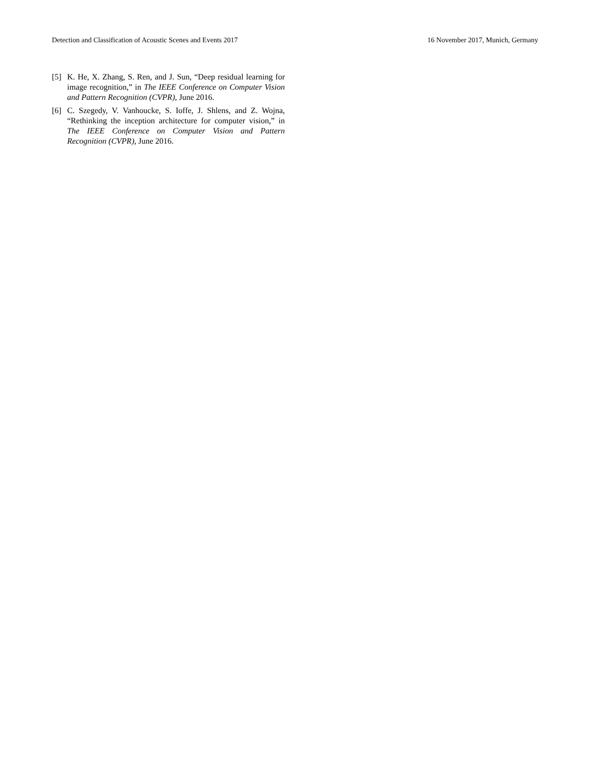Detection and Classification of Acoustic Scenes and Events 2017 16 November 2017, Munich, Germany
[5] K. He, X. Zhang, S. Ren, and J. Sun, “Deep residual learning for image recognition,” in The IEEE Conference on Computer Vision and Pattern Recognition (CVPR), June 2016.
[6] C. Szegedy, V. Vanhoucke, S. Ioffe, J. Shlens, and Z. Wojna, “Rethinking the inception architecture for computer vision,” in The IEEE Conference on Computer Vision and Pattern Recognition (CVPR), June 2016.